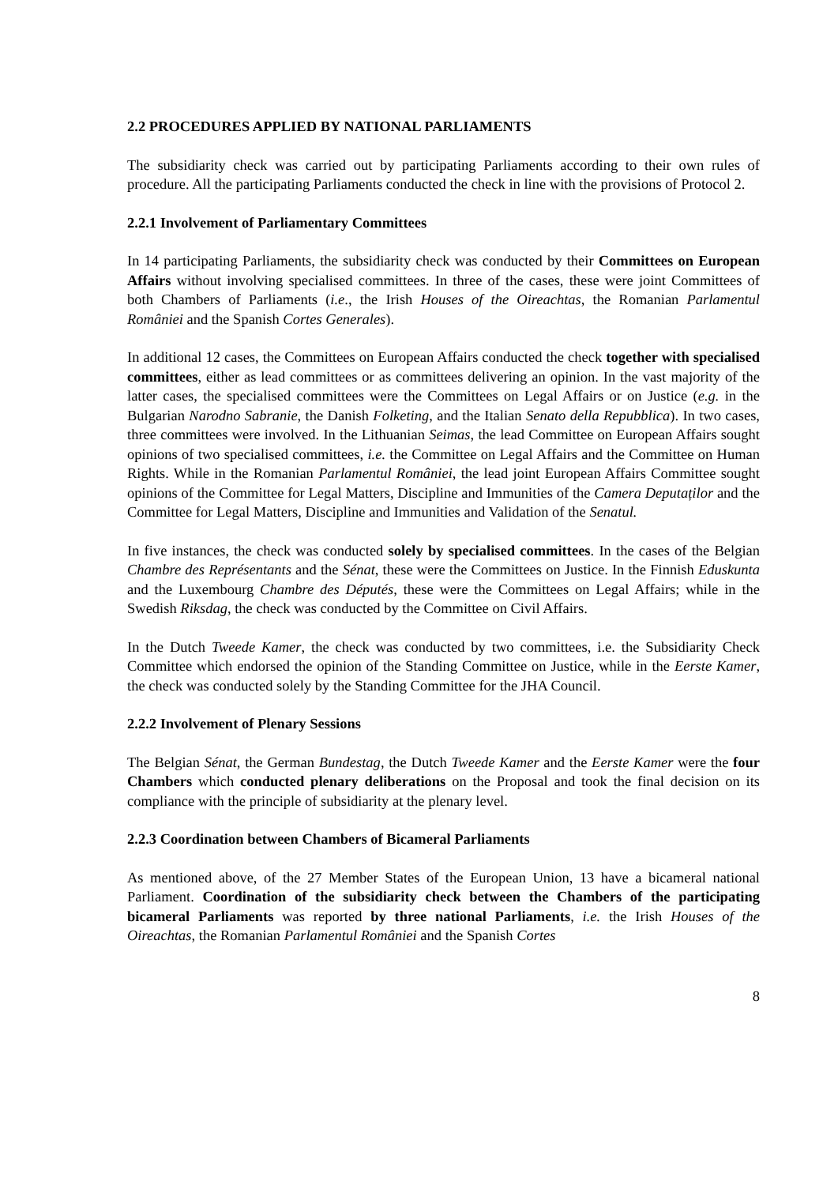2.2 PROCEDURES APPLIED BY NATIONAL PARLIAMENTS
The subsidiarity check was carried out by participating Parliaments according to their own rules of procedure. All the participating Parliaments conducted the check in line with the provisions of Protocol 2.
2.2.1 Involvement of Parliamentary Committees
In 14 participating Parliaments, the subsidiarity check was conducted by their Committees on European Affairs without involving specialised committees. In three of the cases, these were joint Committees of both Chambers of Parliaments (i.e., the Irish Houses of the Oireachtas, the Romanian Parlamentul României and the Spanish Cortes Generales).
In additional 12 cases, the Committees on European Affairs conducted the check together with specialised committees, either as lead committees or as committees delivering an opinion. In the vast majority of the latter cases, the specialised committees were the Committees on Legal Affairs or on Justice (e.g. in the Bulgarian Narodno Sabranie, the Danish Folketing, and the Italian Senato della Repubblica). In two cases, three committees were involved. In the Lithuanian Seimas, the lead Committee on European Affairs sought opinions of two specialised committees, i.e. the Committee on Legal Affairs and the Committee on Human Rights. While in the Romanian Parlamentul României, the lead joint European Affairs Committee sought opinions of the Committee for Legal Matters, Discipline and Immunities of the Camera Deputaților and the Committee for Legal Matters, Discipline and Immunities and Validation of the Senatul.
In five instances, the check was conducted solely by specialised committees. In the cases of the Belgian Chambre des Représentants and the Sénat, these were the Committees on Justice. In the Finnish Eduskunta and the Luxembourg Chambre des Députés, these were the Committees on Legal Affairs; while in the Swedish Riksdag, the check was conducted by the Committee on Civil Affairs.
In the Dutch Tweede Kamer, the check was conducted by two committees, i.e. the Subsidiarity Check Committee which endorsed the opinion of the Standing Committee on Justice, while in the Eerste Kamer, the check was conducted solely by the Standing Committee for the JHA Council.
2.2.2 Involvement of Plenary Sessions
The Belgian Sénat, the German Bundestag, the Dutch Tweede Kamer and the Eerste Kamer were the four Chambers which conducted plenary deliberations on the Proposal and took the final decision on its compliance with the principle of subsidiarity at the plenary level.
2.2.3 Coordination between Chambers of Bicameral Parliaments
As mentioned above, of the 27 Member States of the European Union, 13 have a bicameral national Parliament. Coordination of the subsidiarity check between the Chambers of the participating bicameral Parliaments was reported by three national Parliaments, i.e. the Irish Houses of the Oireachtas, the Romanian Parlamentul României and the Spanish Cortes
8